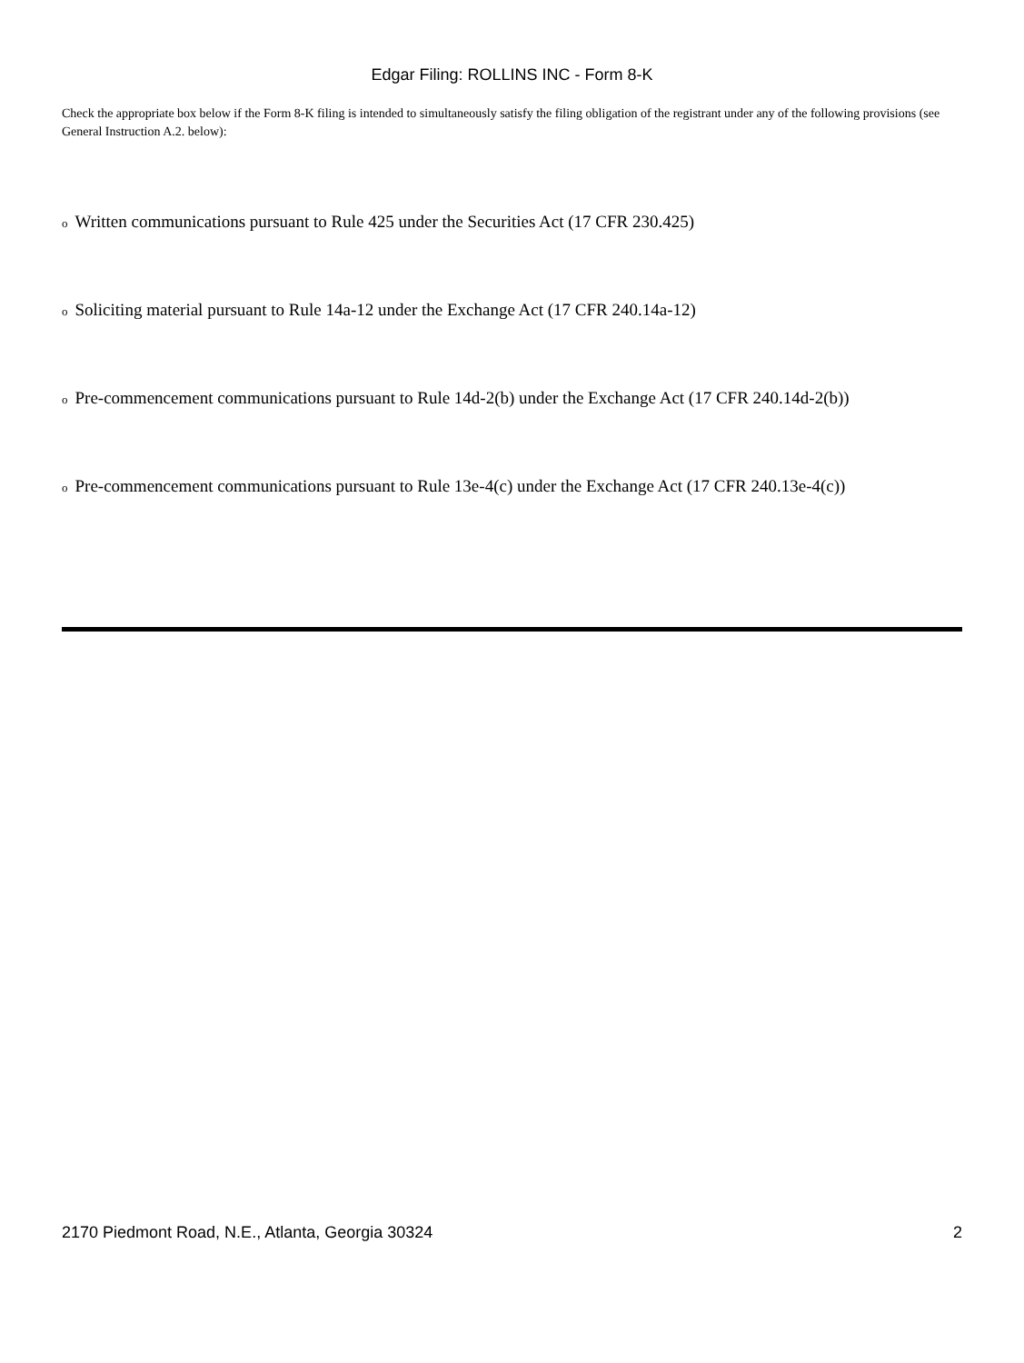Edgar Filing: ROLLINS INC - Form 8-K
Check the appropriate box below if the Form 8-K filing is intended to simultaneously satisfy the filing obligation of the registrant under any of the following provisions (see General Instruction A.2. below):
o Written communications pursuant to Rule 425 under the Securities Act (17 CFR 230.425)
o Soliciting material pursuant to Rule 14a-12 under the Exchange Act (17 CFR 240.14a-12)
o Pre-commencement communications pursuant to Rule 14d-2(b) under the Exchange Act (17 CFR 240.14d-2(b))
o Pre-commencement communications pursuant to Rule 13e-4(c) under the Exchange Act (17 CFR 240.13e-4(c))
2170 Piedmont Road, N.E., Atlanta, Georgia 30324 2